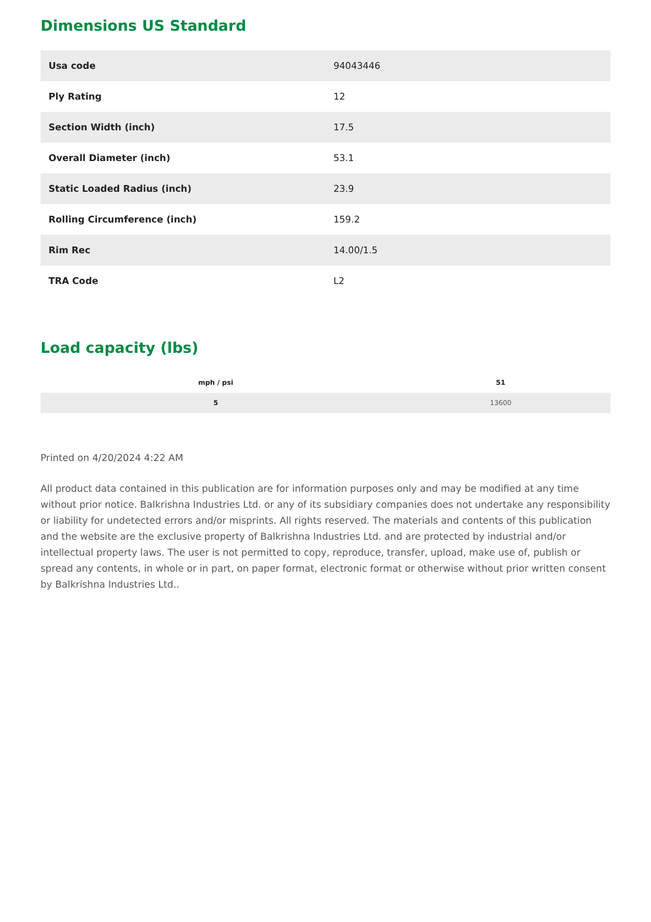Dimensions US Standard
| Usa code | 94043446 |
| Ply Rating | 12 |
| Section Width (inch) | 17.5 |
| Overall Diameter (inch) | 53.1 |
| Static Loaded Radius (inch) | 23.9 |
| Rolling Circumference (inch) | 159.2 |
| Rim Rec | 14.00/1.5 |
| TRA Code | L2 |
Load capacity (lbs)
| mph / psi | 51 |
| --- | --- |
| 5 | 13600 |
Printed on 4/20/2024 4:22 AM
All product data contained in this publication are for information purposes only and may be modified at any time without prior notice. Balkrishna Industries Ltd. or any of its subsidiary companies does not undertake any responsibility or liability for undetected errors and/or misprints. All rights reserved. The materials and contents of this publication and the website are the exclusive property of Balkrishna Industries Ltd. and are protected by industrial and/or intellectual property laws. The user is not permitted to copy, reproduce, transfer, upload, make use of, publish or spread any contents, in whole or in part, on paper format, electronic format or otherwise without prior written consent by Balkrishna Industries Ltd..